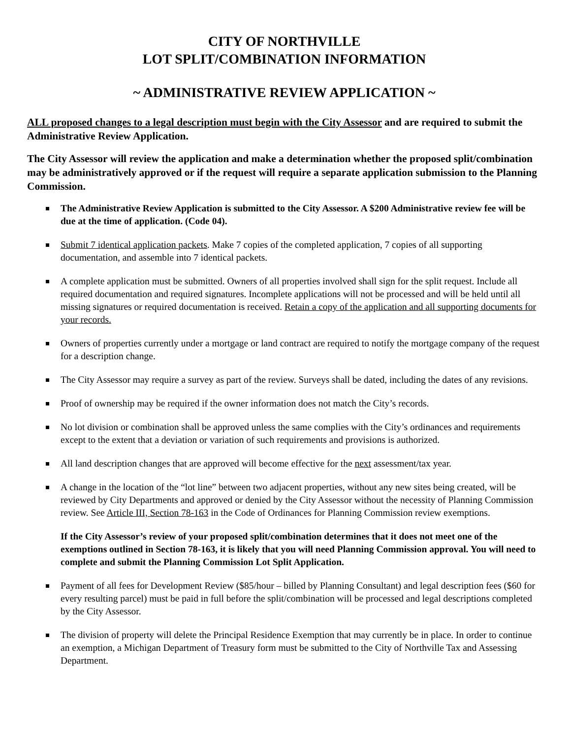CITY OF NORTHVILLE
LOT SPLIT/COMBINATION INFORMATION
~ ADMINISTRATIVE REVIEW APPLICATION ~
ALL proposed changes to a legal description must begin with the City Assessor and are required to submit the Administrative Review Application.
The City Assessor will review the application and make a determination whether the proposed split/combination may be administratively approved or if the request will require a separate application submission to the Planning Commission.
The Administrative Review Application is submitted to the City Assessor. A $200 Administrative review fee will be due at the time of application. (Code 04).
Submit 7 identical application packets. Make 7 copies of the completed application, 7 copies of all supporting documentation, and assemble into 7 identical packets.
A complete application must be submitted. Owners of all properties involved shall sign for the split request. Include all required documentation and required signatures. Incomplete applications will not be processed and will be held until all missing signatures or required documentation is received. Retain a copy of the application and all supporting documents for your records.
Owners of properties currently under a mortgage or land contract are required to notify the mortgage company of the request for a description change.
The City Assessor may require a survey as part of the review. Surveys shall be dated, including the dates of any revisions.
Proof of ownership may be required if the owner information does not match the City’s records.
No lot division or combination shall be approved unless the same complies with the City’s ordinances and requirements except to the extent that a deviation or variation of such requirements and provisions is authorized.
All land description changes that are approved will become effective for the next assessment/tax year.
A change in the location of the “lot line” between two adjacent properties, without any new sites being created, will be reviewed by City Departments and approved or denied by the City Assessor without the necessity of Planning Commission review. See Article III, Section 78-163 in the Code of Ordinances for Planning Commission review exemptions.
If the City Assessor’s review of your proposed split/combination determines that it does not meet one of the exemptions outlined in Section 78-163, it is likely that you will need Planning Commission approval. You will need to complete and submit the Planning Commission Lot Split Application.
Payment of all fees for Development Review ($85/hour – billed by Planning Consultant) and legal description fees ($60 for every resulting parcel) must be paid in full before the split/combination will be processed and legal descriptions completed by the City Assessor.
The division of property will delete the Principal Residence Exemption that may currently be in place. In order to continue an exemption, a Michigan Department of Treasury form must be submitted to the City of Northville Tax and Assessing Department.